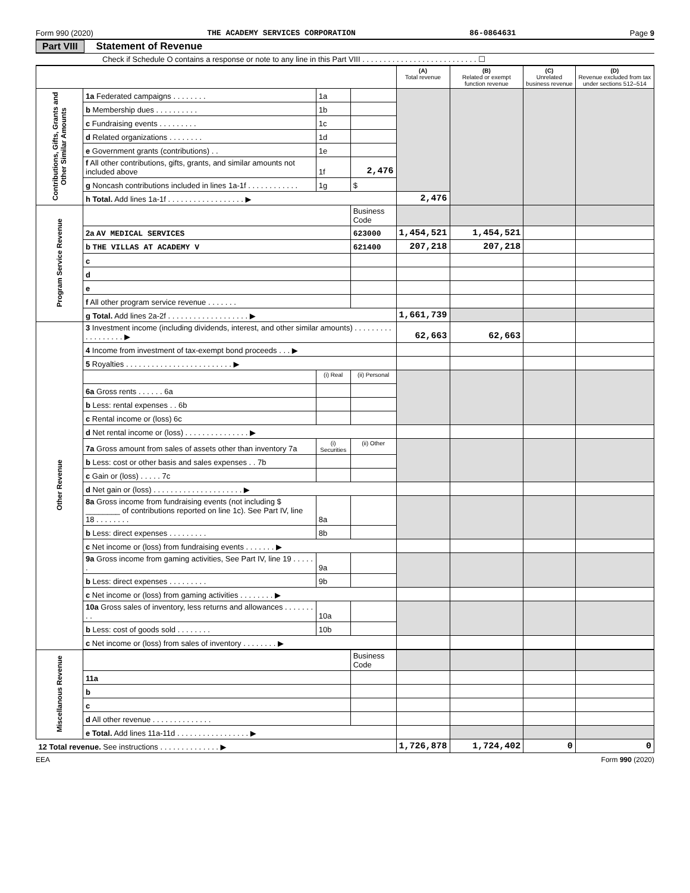Form 990 (2020) THE ACADEMY SERVICES CORPORATION 86-0864631 Page 9
Part VIII Statement of Revenue
Check if Schedule O contains a response or note to any line in this Part VIII . . . . . . . . . . . . . . . . . . . . . . . . . . . ☐
| | | | | (A) Total revenue | (B) Related or exempt function revenue | (C) Unrelated business revenue | (D) Revenue excluded from tax under sections 512–514 |
| --- | --- | --- | --- | --- | --- | --- | --- |
| Contributions, Gifts, Grants and Other Similar Amounts | 1a Federated campaigns . . . . . . . . | 1a | | | | | |
| | b Membership dues . . . . . . . . . . | 1b | | | | | |
| | c Fundraising events . . . . . . . . . | 1c | | | | | |
| | d Related organizations . . . . . . . . | 1d | | | | | |
| | e Government grants (contributions) . . | 1e | | | | | |
| | f All other contributions, gifts, grants, and similar amounts not included above | 1f | 2,476 | | | | |
| | g Noncash contributions included in lines 1a-1f . . . . . . . . . . . . | 1g | $ | | | | |
| | h Total. Add lines 1a-1f . . . . . . . . . . . . . . . . . . ▶ | | | 2,476 | | | |
| Program Service Revenue | | | Business Code | | | | |
| | 2a AV MEDICAL SERVICES | | 623000 | 1,454,521 | 1,454,521 | | |
| | b THE VILLAS AT ACADEMY V | | 621400 | 207,218 | 207,218 | | |
| | c | | | | | | |
| | d | | | | | | |
| | e | | | | | | |
| | f All other program service revenue . . . . . . . | | | | | | |
| | g Total. Add lines 2a-2f . . . . . . . . . . . . . . . . . . . ▶ | | | 1,661,739 | | | |
| Other Revenue | 3 Investment income (including dividends, interest, and other similar amounts) . . . . . . . . . . . . . . . . . . ▶ | | | 62,663 | 62,663 | | |
| | 4 Income from investment of tax-exempt bond proceeds . . . ▶ | | | | | | |
| | 5 Royalties . . . . . . . . . . . . . . . . . . . . . . . . . ▶ | | | | | | |
| | | (i) Real | (ii) Personal | | | | |
| | 6a Gross rents . . . . . . 6a | | | | | | |
| | b Less: rental expenses . . 6b | | | | | | |
| | c Rental income or (loss) 6c | | | | | | |
| | d Net rental income or (loss) . . . . . . . . . . . . . . . ▶ | | | | | | |
| | 7a Gross amount from sales of assets other than inventory 7a | (i) Securities | (ii) Other | | | | |
| | b Less: cost or other basis and sales expenses . . 7b | | | | | | |
| | c Gain or (loss) . . . . . 7c | | | | | | |
| | d Net gain or (loss) . . . . . . . . . . . . . . . . . . . . . ▶ | | | | | | |
| | 8a Gross income from fundraising events (not including $ ________ of contributions reported on line 1c). See Part IV, line 18 . . . . . . . . | 8a | | | | | |
| | b Less: direct expenses . . . . . . . . . | 8b | | | | | |
| | c Net income or (loss) from fundraising events . . . . . . . ▶ | | | | | | |
| | 9a Gross income from gaming activities, See Part IV, line 19 . . . . . . | 9a | | | | | |
| | b Less: direct expenses . . . . . . . . . | 9b | | | | | |
| | c Net income or (loss) from gaming activities . . . . . . . . ▶ | | | | | | |
| | 10a Gross sales of inventory, less returns and allowances . . . . . . . . . | 10a | | | | | |
| | b Less: cost of goods sold . . . . . . . . | 10b | | | | | |
| | c Net income or (loss) from sales of inventory . . . . . . . . ▶ | | | | | | |
| Miscellanous Revenue | | | Business Code | | | | |
| | 11a | | | | | | |
| | b | | | | | | |
| | c | | | | | | |
| | d All other revenue . . . . . . . . . . . . . . | | | | | | |
| | e Total. Add lines 11a-11d . . . . . . . . . . . . . . . . . ▶ | | | | | | |
| 12 Total revenue. See instructions . . . . . . . . . . . . . . ▶ | | | | 1,726,878 | 1,724,402 | 0 | 0 |
EEA Form 990 (2020)